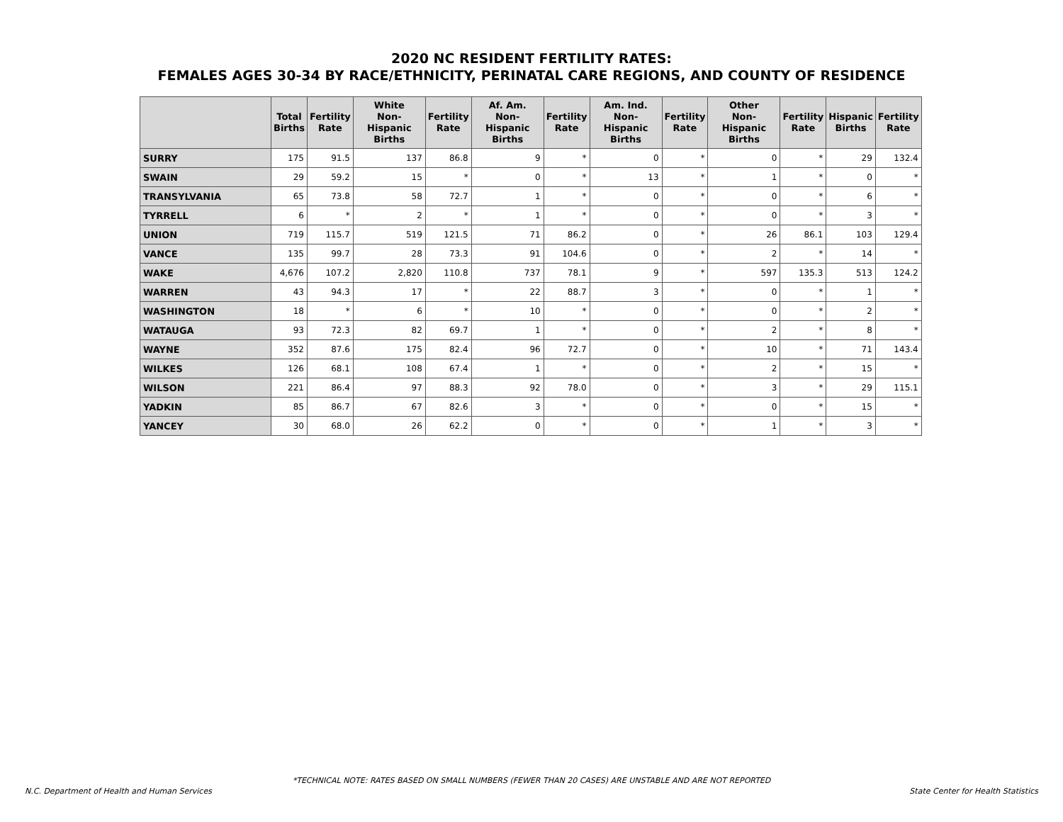2020 NC RESIDENT FERTILITY RATES:
FEMALES AGES 30-34 BY RACE/ETHNICITY, PERINATAL CARE REGIONS, AND COUNTY OF RESIDENCE
| | Total Births | Fertility Rate | White Non-Hispanic Births | Fertility Rate | Af. Am. Non-Hispanic Births | Fertility Rate | Am. Ind. Non-Hispanic Births | Fertility Rate | Other Non-Hispanic Births | Fertility Rate | Hispanic Births | Fertility Rate |
| --- | --- | --- | --- | --- | --- | --- | --- | --- | --- | --- | --- | --- |
| SURRY | 175 | 91.5 | 137 | 86.8 | 9 | * | 0 | * | 0 | * | 29 | 132.4 |
| SWAIN | 29 | 59.2 | 15 | * | 0 | * | 13 | * | 1 | * | 0 | * |
| TRANSYLVANIA | 65 | 73.8 | 58 | 72.7 | 1 | * | 0 | * | 0 | * | 6 | * |
| TYRRELL | 6 | * | 2 | * | 1 | * | 0 | * | 0 | * | 3 | * |
| UNION | 719 | 115.7 | 519 | 121.5 | 71 | 86.2 | 0 | * | 26 | 86.1 | 103 | 129.4 |
| VANCE | 135 | 99.7 | 28 | 73.3 | 91 | 104.6 | 0 | * | 2 | * | 14 | * |
| WAKE | 4,676 | 107.2 | 2,820 | 110.8 | 737 | 78.1 | 9 | * | 597 | 135.3 | 513 | 124.2 |
| WARREN | 43 | 94.3 | 17 | * | 22 | 88.7 | 3 | * | 0 | * | 1 | * |
| WASHINGTON | 18 | * | 6 | * | 10 | * | 0 | * | 0 | * | 2 | * |
| WATAUGA | 93 | 72.3 | 82 | 69.7 | 1 | * | 0 | * | 2 | * | 8 | * |
| WAYNE | 352 | 87.6 | 175 | 82.4 | 96 | 72.7 | 0 | * | 10 | * | 71 | 143.4 |
| WILKES | 126 | 68.1 | 108 | 67.4 | 1 | * | 0 | * | 2 | * | 15 | * |
| WILSON | 221 | 86.4 | 97 | 88.3 | 92 | 78.0 | 0 | * | 3 | * | 29 | 115.1 |
| YADKIN | 85 | 86.7 | 67 | 82.6 | 3 | * | 0 | * | 0 | * | 15 | * |
| YANCEY | 30 | 68.0 | 26 | 62.2 | 0 | * | 0 | * | 1 | * | 3 | * |
*TECHNICAL NOTE: RATES BASED ON SMALL NUMBERS (FEWER THAN 20 CASES) ARE UNSTABLE AND ARE NOT REPORTED
N.C. Department of Health and Human Services
State Center for Health Statistics